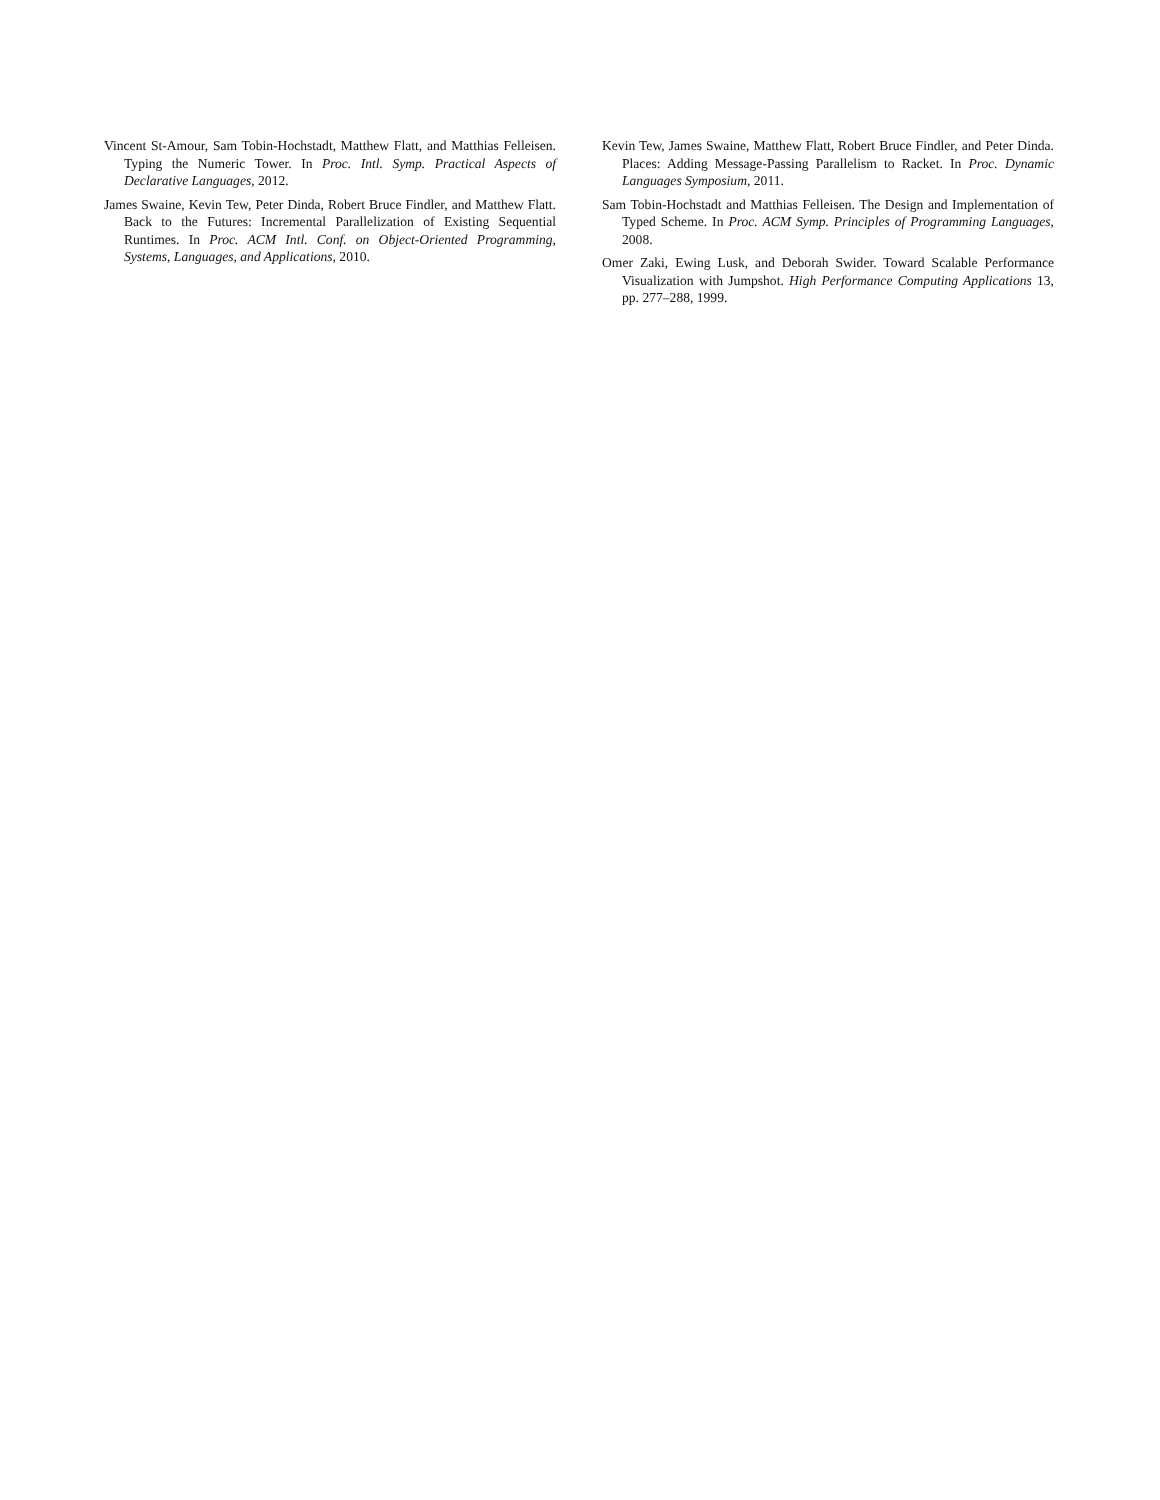Vincent St-Amour, Sam Tobin-Hochstadt, Matthew Flatt, and Matthias Felleisen. Typing the Numeric Tower. In Proc. Intl. Symp. Practical Aspects of Declarative Languages, 2012.
James Swaine, Kevin Tew, Peter Dinda, Robert Bruce Findler, and Matthew Flatt. Back to the Futures: Incremental Parallelization of Existing Sequential Runtimes. In Proc. ACM Intl. Conf. on Object-Oriented Programming, Systems, Languages, and Applications, 2010.
Kevin Tew, James Swaine, Matthew Flatt, Robert Bruce Findler, and Peter Dinda. Places: Adding Message-Passing Parallelism to Racket. In Proc. Dynamic Languages Symposium, 2011.
Sam Tobin-Hochstadt and Matthias Felleisen. The Design and Implementation of Typed Scheme. In Proc. ACM Symp. Principles of Programming Languages, 2008.
Omer Zaki, Ewing Lusk, and Deborah Swider. Toward Scalable Performance Visualization with Jumpshot. High Performance Computing Applications 13, pp. 277–288, 1999.